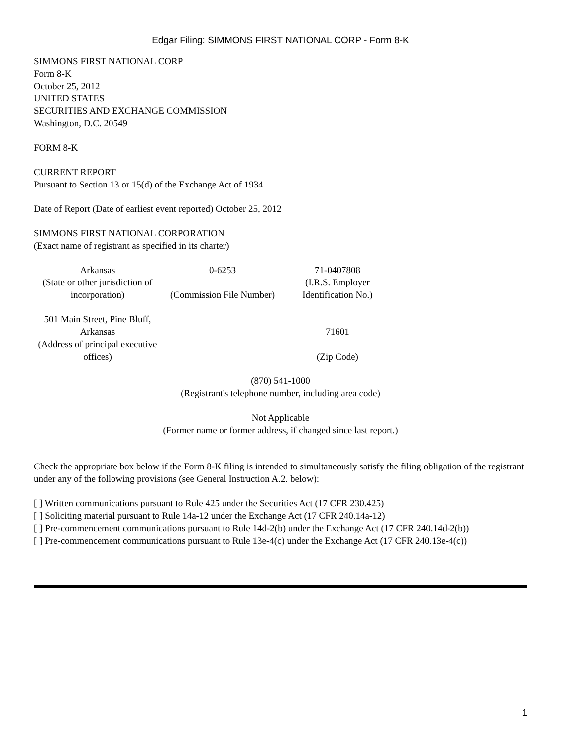Edgar Filing: SIMMONS FIRST NATIONAL CORP - Form 8-K
SIMMONS FIRST NATIONAL CORP
Form 8-K
October 25, 2012
UNITED STATES
SECURITIES AND EXCHANGE COMMISSION
Washington, D.C. 20549
FORM 8-K
CURRENT REPORT
Pursuant to Section 13 or 15(d) of the Exchange Act of 1934
Date of Report (Date of earliest event reported) October 25, 2012
SIMMONS FIRST NATIONAL CORPORATION
(Exact name of registrant as specified in its charter)
| Arkansas (State or other jurisdiction of incorporation) | 0-6253 (Commission File Number) | 71-0407808 (I.R.S. Employer Identification No.) |
| 501 Main Street, Pine Bluff, Arkansas (Address of principal executive offices) | | 71601 (Zip Code) |
(870) 541-1000
(Registrant's telephone number, including area code)
Not Applicable
(Former name or former address, if changed since last report.)
Check the appropriate box below if the Form 8-K filing is intended to simultaneously satisfy the filing obligation of the registrant under any of the following provisions (see General Instruction A.2. below):
[ ] Written communications pursuant to Rule 425 under the Securities Act (17 CFR 230.425)
[ ] Soliciting material pursuant to Rule 14a-12 under the Exchange Act (17 CFR 240.14a-12)
[ ] Pre-commencement communications pursuant to Rule 14d-2(b) under the Exchange Act (17 CFR 240.14d-2(b))
[ ] Pre-commencement communications pursuant to Rule 13e-4(c) under the Exchange Act (17 CFR 240.13e-4(c))
1